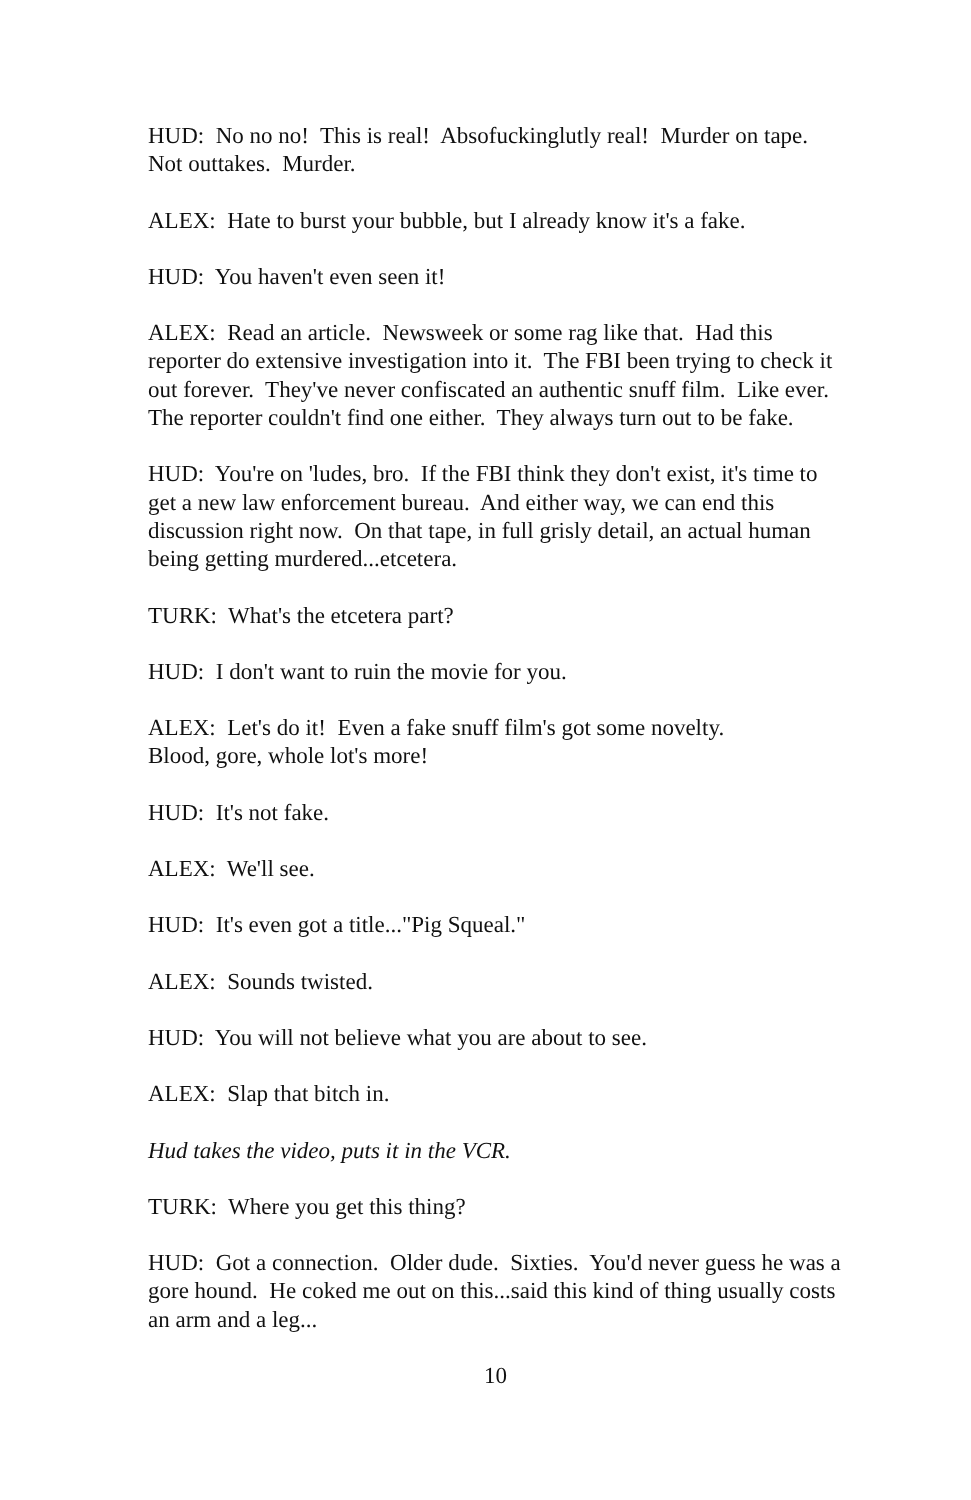HUD: No no no! This is real! Absofuckinglutly real! Murder on tape. Not outtakes. Murder.
ALEX: Hate to burst your bubble, but I already know it's a fake.
HUD: You haven't even seen it!
ALEX: Read an article. Newsweek or some rag like that. Had this reporter do extensive investigation into it. The FBI been trying to check it out forever. They've never confiscated an authentic snuff film. Like ever. The reporter couldn't find one either. They always turn out to be fake.
HUD: You're on 'ludes, bro. If the FBI think they don't exist, it's time to get a new law enforcement bureau. And either way, we can end this discussion right now. On that tape, in full grisly detail, an actual human being getting murdered...etcetera.
TURK: What's the etcetera part?
HUD: I don't want to ruin the movie for you.
ALEX: Let's do it! Even a fake snuff film's got some novelty.
Blood, gore, whole lot's more!
HUD: It's not fake.
ALEX: We'll see.
HUD: It's even got a title..."Pig Squeal."
ALEX: Sounds twisted.
HUD: You will not believe what you are about to see.
ALEX: Slap that bitch in.
Hud takes the video, puts it in the VCR.
TURK: Where you get this thing?
HUD: Got a connection. Older dude. Sixties. You'd never guess he was a gore hound. He coked me out on this...said this kind of thing usually costs an arm and a leg...
10